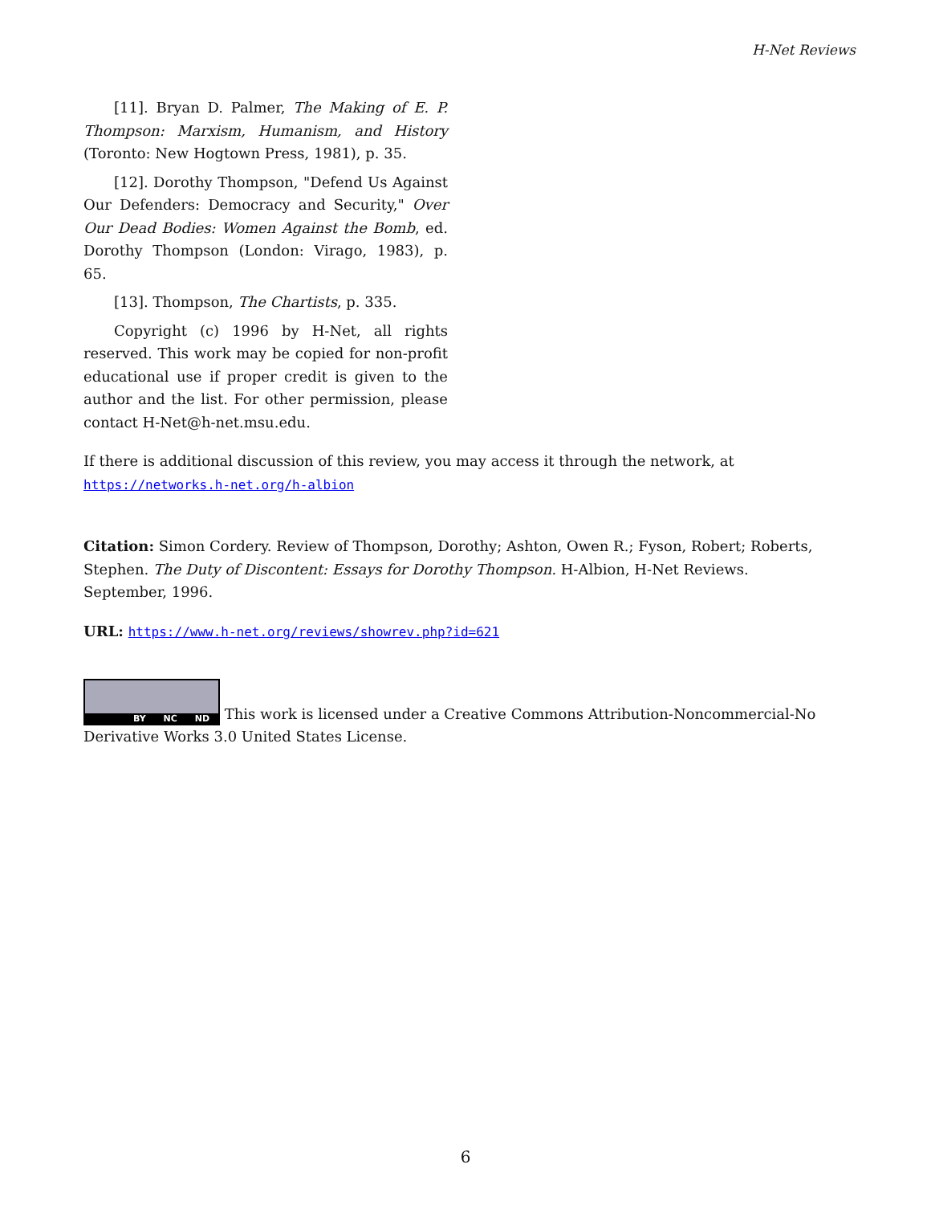H-Net Reviews
[11]. Bryan D. Palmer, The Making of E. P. Thompson: Marxism, Humanism, and History (Toronto: New Hogtown Press, 1981), p. 35.
[12]. Dorothy Thompson, "Defend Us Against Our Defenders: Democracy and Security," Over Our Dead Bodies: Women Against the Bomb, ed. Dorothy Thompson (London: Virago, 1983), p. 65.
[13]. Thompson, The Chartists, p. 335.
Copyright (c) 1996 by H-Net, all rights reserved. This work may be copied for non-profit educational use if proper credit is given to the author and the list. For other permission, please contact H-Net@h-net.msu.edu.
If there is additional discussion of this review, you may access it through the network, at
https://networks.h-net.org/h-albion
Citation: Simon Cordery. Review of Thompson, Dorothy; Ashton, Owen R.; Fyson, Robert; Roberts, Stephen. The Duty of Discontent: Essays for Dorothy Thompson. H-Albion, H-Net Reviews. September, 1996.
URL: https://www.h-net.org/reviews/showrev.php?id=621
BY NC ND This work is licensed under a Creative Commons Attribution-Noncommercial-No Derivative Works 3.0 United States License.
6